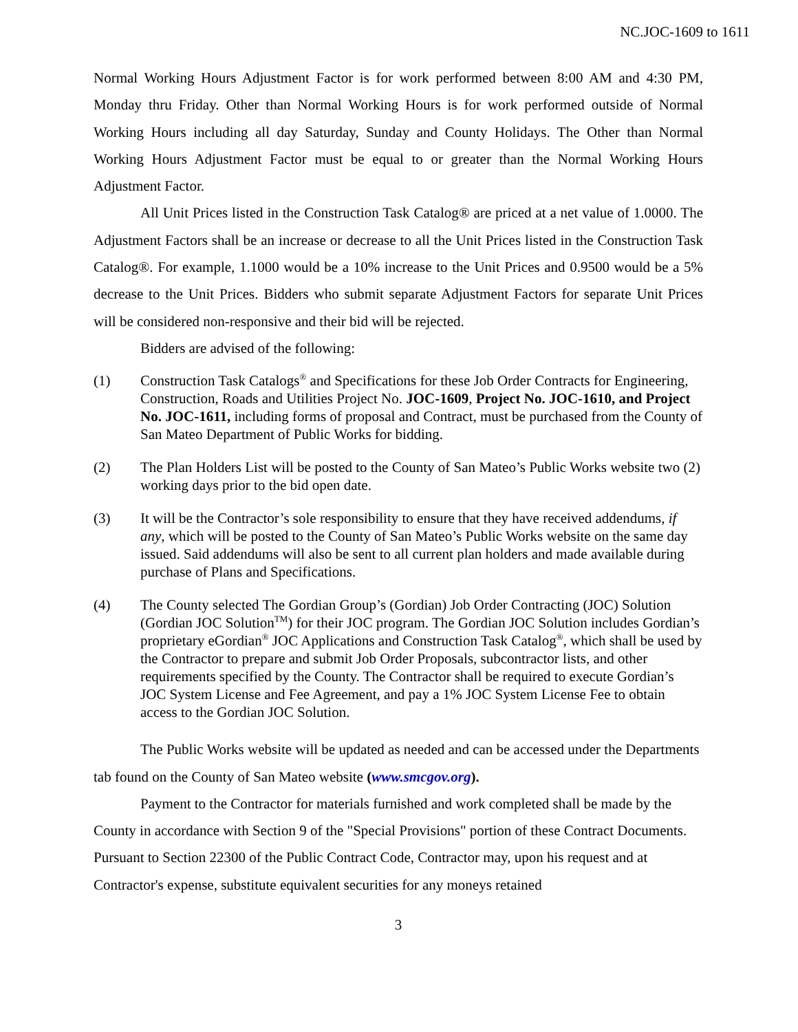NC.JOC-1609 to 1611
Normal Working Hours Adjustment Factor is for work performed between 8:00 AM and 4:30 PM, Monday thru Friday. Other than Normal Working Hours is for work performed outside of Normal Working Hours including all day Saturday, Sunday and County Holidays. The Other than Normal Working Hours Adjustment Factor must be equal to or greater than the Normal Working Hours Adjustment Factor.
All Unit Prices listed in the Construction Task Catalog® are priced at a net value of 1.0000. The Adjustment Factors shall be an increase or decrease to all the Unit Prices listed in the Construction Task Catalog®. For example, 1.1000 would be a 10% increase to the Unit Prices and 0.9500 would be a 5% decrease to the Unit Prices. Bidders who submit separate Adjustment Factors for separate Unit Prices will be considered non-responsive and their bid will be rejected.
Bidders are advised of the following:
(1) Construction Task Catalogs<sup>®</sup> and Specifications for these Job Order Contracts for Engineering, Construction, Roads and Utilities Project No. JOC-1609, Project No. JOC-1610, and Project No. JOC-1611, including forms of proposal and Contract, must be purchased from the County of San Mateo Department of Public Works for bidding.
(2) The Plan Holders List will be posted to the County of San Mateo’s Public Works website two (2) working days prior to the bid open date.
(3) It will be the Contractor’s sole responsibility to ensure that they have received addendums, if any, which will be posted to the County of San Mateo’s Public Works website on the same day issued. Said addendums will also be sent to all current plan holders and made available during purchase of Plans and Specifications.
(4) The County selected The Gordian Group’s (Gordian) Job Order Contracting (JOC) Solution (Gordian JOC Solution<sup>TM</sup>) for their JOC program. The Gordian JOC Solution includes Gordian’s proprietary eGordian<sup>®</sup> JOC Applications and Construction Task Catalog<sup>®</sup>, which shall be used by the Contractor to prepare and submit Job Order Proposals, subcontractor lists, and other requirements specified by the County. The Contractor shall be required to execute Gordian’s JOC System License and Fee Agreement, and pay a 1% JOC System License Fee to obtain access to the Gordian JOC Solution.
The Public Works website will be updated as needed and can be accessed under the Departments tab found on the County of San Mateo website (www.smcgov.org).
Payment to the Contractor for materials furnished and work completed shall be made by the County in accordance with Section 9 of the "Special Provisions" portion of these Contract Documents. Pursuant to Section 22300 of the Public Contract Code, Contractor may, upon his request and at Contractor's expense, substitute equivalent securities for any moneys retained
3